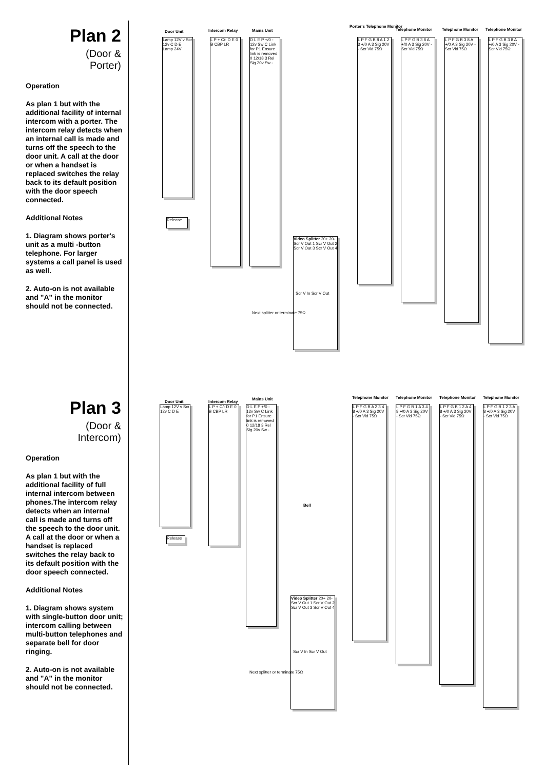Plan 2
(Door &
Porter)
Operation
As plan 1 but with the additional facility of internal intercom with a porter. The intercom relay detects when an internal call is made and turns off the speech to the door unit. A call at the door or when a handset is replaced switches the relay back to its default position with the door speech connected.
Additional Notes
1. Diagram shows porter's unit as a multi -button telephone. For larger systems a call panel is used as well.
2. Auto-on is not available and "A" in the monitor should not be connected.
Plan 3
(Door &
Intercom)
Operation
As plan 1 but with the additional facility of full internal intercom between phones.The intercom relay detects when an internal call is made and turns off the speech to the door unit. A call at the door or when a handset is replaced switches the relay back to its default position with the door speech connected.
Additional Notes
1. Diagram shows system with single-button door unit; intercom calling between multi-button telephones and separate bell for door ringing.
2. Auto-on is not available and "A" in the monitor should not be connected.
Door Unit Intercom Relay Mains Unit
Porter's Telephone Monitor
Telephone Monitor Telephone Monitor Telephone Monitor
Lamp 12V v Scr 12v C D E Lamp 24V
Release
L P + C/- D E 0 B CBP LR
D L E P +/0 - 12v Sw C Link for P1 Ensure link is removed 0 12/18 3 Rel Sig 20v Sw -
Video Splitter 20+ 20- Scr V Out 1 Scr V Out 2 Scr V Out 3 Scr V Out 4
Scr V In Scr V Out
Next splitter or terminate 75Ω
L P F G B 8 A 1 2 3 +/0 A 3 Sig 20V - Scr Vid 75Ω
L P F G B 3 8 A +/0 A 3 Sig 20V - Scr Vid 75Ω
L P F G B 3 8 A +/0 A 3 Sig 20V - Scr Vid 75Ω
L P F G B 3 8 A +/0 A 3 Sig 20V - Scr Vid 75Ω
Door Unit Intercom Relay
Mains Unit Telephone Monitor Telephone Monitor Telephone Monitor Telephone Monitor
Lamp 12V v Scr 12v C D E
Release
L P + C/- D E 0 B CBP LR
D L E P +/0 - 12v Sw C Link for P1 Ensure link is removed 0 12/18 3 Rel Sig 20v Sw -
Bell
Video Splitter 20+ 20- Scr V Out 1 Scr V Out 2 Scr V Out 3 Scr V Out 4
Scr V In Scr V Out
Next splitter or terminate 75Ω
L P F G B A 2 3 4 8 +/0 A 3 Sig 20V - Scr Vid 75Ω
L P F G B 1 A 3 4 8 +/0 A 3 Sig 20V - Scr Vid 75Ω
L P F G B 1 2 A 4 8 +/0 A 3 Sig 20V - Scr Vid 75Ω
L P F G B 1 2 3 A 8 +/0 A 3 Sig 20V - Scr Vid 75Ω